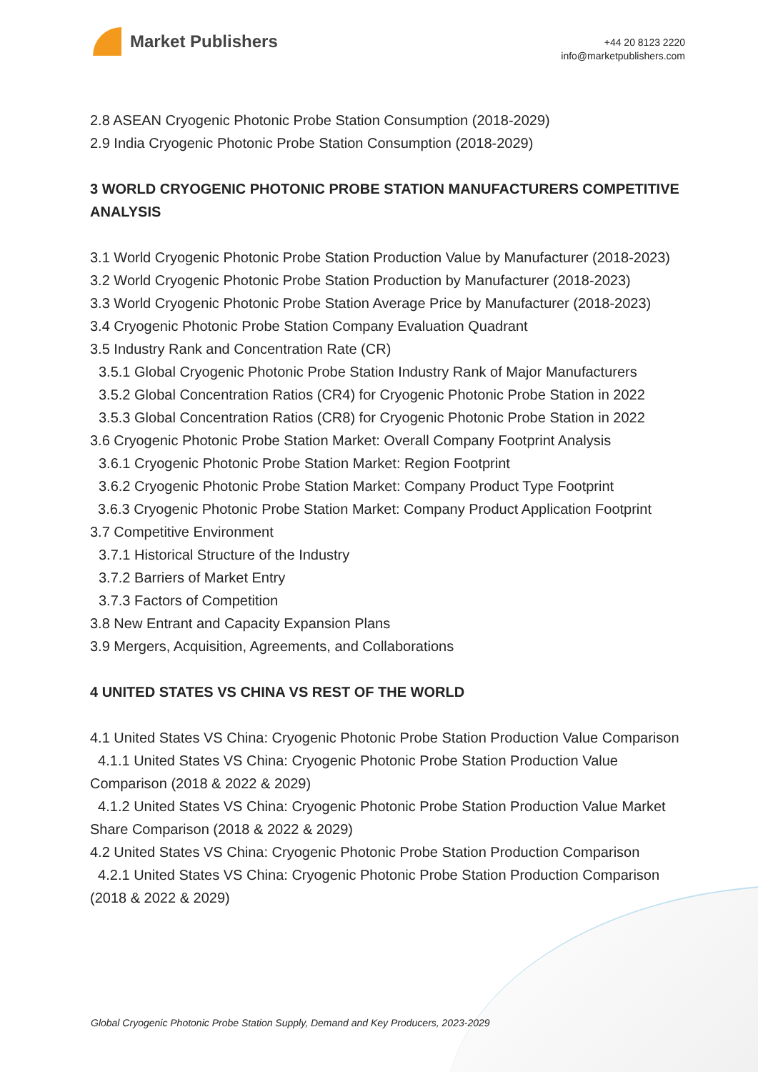Market Publishers
+44 20 8123 2220
info@marketpublishers.com
2.8 ASEAN Cryogenic Photonic Probe Station Consumption (2018-2029)
2.9 India Cryogenic Photonic Probe Station Consumption (2018-2029)
3 WORLD CRYOGENIC PHOTONIC PROBE STATION MANUFACTURERS COMPETITIVE ANALYSIS
3.1 World Cryogenic Photonic Probe Station Production Value by Manufacturer (2018-2023)
3.2 World Cryogenic Photonic Probe Station Production by Manufacturer (2018-2023)
3.3 World Cryogenic Photonic Probe Station Average Price by Manufacturer (2018-2023)
3.4 Cryogenic Photonic Probe Station Company Evaluation Quadrant
3.5 Industry Rank and Concentration Rate (CR)
3.5.1 Global Cryogenic Photonic Probe Station Industry Rank of Major Manufacturers
3.5.2 Global Concentration Ratios (CR4) for Cryogenic Photonic Probe Station in 2022
3.5.3 Global Concentration Ratios (CR8) for Cryogenic Photonic Probe Station in 2022
3.6 Cryogenic Photonic Probe Station Market: Overall Company Footprint Analysis
3.6.1 Cryogenic Photonic Probe Station Market: Region Footprint
3.6.2 Cryogenic Photonic Probe Station Market: Company Product Type Footprint
3.6.3 Cryogenic Photonic Probe Station Market: Company Product Application Footprint
3.7 Competitive Environment
3.7.1 Historical Structure of the Industry
3.7.2 Barriers of Market Entry
3.7.3 Factors of Competition
3.8 New Entrant and Capacity Expansion Plans
3.9 Mergers, Acquisition, Agreements, and Collaborations
4 UNITED STATES VS CHINA VS REST OF THE WORLD
4.1 United States VS China: Cryogenic Photonic Probe Station Production Value Comparison
4.1.1 United States VS China: Cryogenic Photonic Probe Station Production Value Comparison (2018 & 2022 & 2029)
4.1.2 United States VS China: Cryogenic Photonic Probe Station Production Value Market Share Comparison (2018 & 2022 & 2029)
4.2 United States VS China: Cryogenic Photonic Probe Station Production Comparison
4.2.1 United States VS China: Cryogenic Photonic Probe Station Production Comparison (2018 & 2022 & 2029)
Global Cryogenic Photonic Probe Station Supply, Demand and Key Producers, 2023-2029